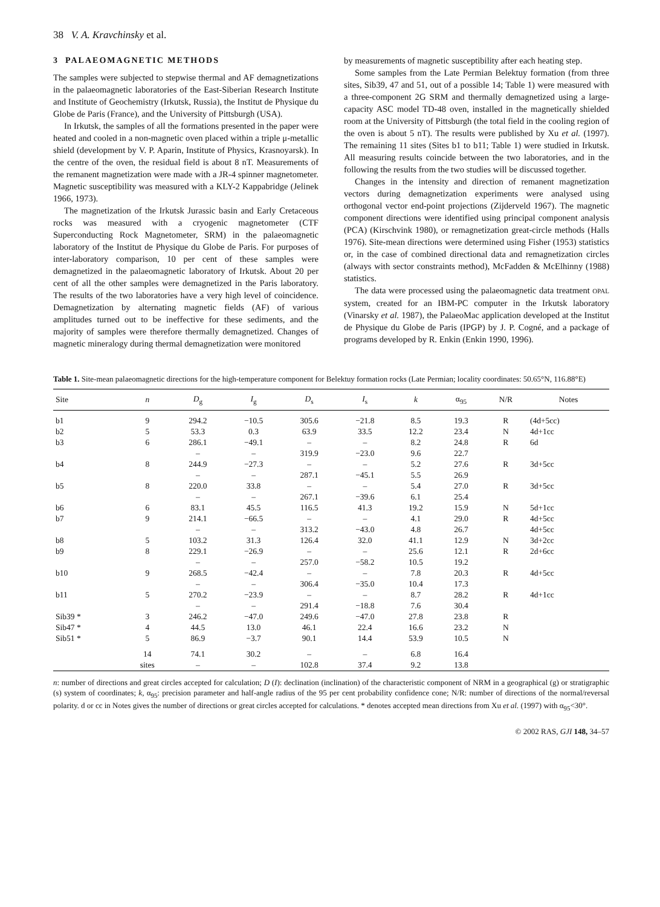38 V. A. Kravchinsky et al.
3 PALAEOMAGNETIC METHODS
The samples were subjected to stepwise thermal and AF demagnetizations in the palaeomagnetic laboratories of the East-Siberian Research Institute and Institute of Geochemistry (Irkutsk, Russia), the Institut de Physique du Globe de Paris (France), and the University of Pittsburgh (USA).
In Irkutsk, the samples of all the formations presented in the paper were heated and cooled in a non-magnetic oven placed within a triple μ-metallic shield (development by V. P. Aparin, Institute of Physics, Krasnoyarsk). In the centre of the oven, the residual field is about 8 nT. Measurements of the remanent magnetization were made with a JR-4 spinner magnetometer. Magnetic susceptibility was measured with a KLY-2 Kappabridge (Jelinek 1966, 1973).
The magnetization of the Irkutsk Jurassic basin and Early Cretaceous rocks was measured with a cryogenic magnetometer (CTF Superconducting Rock Magnetometer, SRM) in the palaeomagnetic laboratory of the Institut de Physique du Globe de Paris. For purposes of inter-laboratory comparison, 10 per cent of these samples were demagnetized in the palaeomagnetic laboratory of Irkutsk. About 20 per cent of all the other samples were demagnetized in the Paris laboratory. The results of the two laboratories have a very high level of coincidence. Demagnetization by alternating magnetic fields (AF) of various amplitudes turned out to be ineffective for these sediments, and the majority of samples were therefore thermally demagnetized. Changes of magnetic mineralogy during thermal demagnetization were monitored
by measurements of magnetic susceptibility after each heating step.
Some samples from the Late Permian Belektuy formation (from three sites, Sib39, 47 and 51, out of a possible 14; Table 1) were measured with a three-component 2G SRM and thermally demagnetized using a large-capacity ASC model TD-48 oven, installed in the magnetically shielded room at the University of Pittsburgh (the total field in the cooling region of the oven is about 5 nT). The results were published by Xu et al. (1997). The remaining 11 sites (Sites b1 to b11; Table 1) were studied in Irkutsk. All measuring results coincide between the two laboratories, and in the following the results from the two studies will be discussed together.
Changes in the intensity and direction of remanent magnetization vectors during demagnetization experiments were analysed using orthogonal vector end-point projections (Zijderveld 1967). The magnetic component directions were identified using principal component analysis (PCA) (Kirschvink 1980), or remagnetization great-circle methods (Halls 1976). Site-mean directions were determined using Fisher (1953) statistics or, in the case of combined directional data and remagnetization circles (always with sector constraints method), McFadden & McElhinny (1988) statistics.
The data were processed using the palaeomagnetic data treatment OPAL system, created for an IBM-PC computer in the Irkutsk laboratory (Vinarsky et al. 1987), the PalaeoMac application developed at the Institut de Physique du Globe de Paris (IPGP) by J. P. Cogné, and a package of programs developed by R. Enkin (Enkin 1990, 1996).
Table 1. Site-mean palaeomagnetic directions for the high-temperature component for Belektuy formation rocks (Late Permian; locality coordinates: 50.65°N, 116.88°E)
| Site | n | D<sub>g</sub> | I<sub>g</sub> | D<sub>s</sub> | I<sub>s</sub> | k | α<sub>95</sub> | N/R | Notes |
| --- | --- | --- | --- | --- | --- | --- | --- | --- | --- |
| b1 | 9 | 294.2 | −10.5 | 305.6 | −21.8 | 8.5 | 19.3 | R | (4d+5cc) |
| b2 | 5 | 53.3 | 0.3 | 63.9 | 33.5 | 12.2 | 23.4 | N | 4d+1cc |
| b3 | 6 | 286.1 | −49.1 | – | – | 8.2 | 24.8 | R | 6d |
| | | – | – | 319.9 | −23.0 | 9.6 | 22.7 | | |
| b4 | 8 | 244.9 | −27.3 | – | – | 5.2 | 27.6 | R | 3d+5cc |
| | | – | – | 287.1 | −45.1 | 5.5 | 26.9 | | |
| b5 | 8 | 220.0 | 33.8 | – | – | 5.4 | 27.0 | R | 3d+5cc |
| | | – | – | 267.1 | −39.6 | 6.1 | 25.4 | | |
| b6 | 6 | 83.1 | 45.5 | 116.5 | 41.3 | 19.2 | 15.9 | N | 5d+1cc |
| b7 | 9 | 214.1 | −66.5 | – | – | 4.1 | 29.0 | R | 4d+5cc |
| | | – | – | 313.2 | −43.0 | 4.8 | 26.7 | | 4d+5cc |
| b8 | 5 | 103.2 | 31.3 | 126.4 | 32.0 | 41.1 | 12.9 | N | 3d+2cc |
| b9 | 8 | 229.1 | −26.9 | – | – | 25.6 | 12.1 | R | 2d+6cc |
| | | – | – | 257.0 | −58.2 | 10.5 | 19.2 | | |
| b10 | 9 | 268.5 | −42.4 | – | – | 7.8 | 20.3 | R | 4d+5cc |
| | | – | – | 306.4 | −35.0 | 10.4 | 17.3 | | |
| b11 | 5 | 270.2 | −23.9 | – | – | 8.7 | 28.2 | R | 4d+1cc |
| | | – | – | 291.4 | −18.8 | 7.6 | 30.4 | | |
| Sib39 * | 3 | 246.2 | −47.0 | 249.6 | −47.0 | 27.8 | 23.8 | R | |
| Sib47 * | 4 | 44.5 | 13.0 | 46.1 | 22.4 | 16.6 | 23.2 | N | |
| Sib51 * | 5 | 86.9 | −3.7 | 90.1 | 14.4 | 53.9 | 10.5 | N | |
| | 14 | 74.1 | 30.2 | – | – | 6.8 | 16.4 | | |
| | sites | – | – | 102.8 | 37.4 | 9.2 | 13.8 | | |
n: number of directions and great circles accepted for calculation; D (I): declination (inclination) of the characteristic component of NRM in a geographical (g) or stratigraphic (s) system of coordinates; k, α<sub>95</sub>: precision parameter and half-angle radius of the 95 per cent probability confidence cone; N/R: number of directions of the normal/reversal polarity. d or cc in Notes gives the number of directions or great circles accepted for calculations. * denotes accepted mean directions from Xu et al. (1997) with α<sub>95</sub><30°.
© 2002 RAS, GJI 148, 34–57